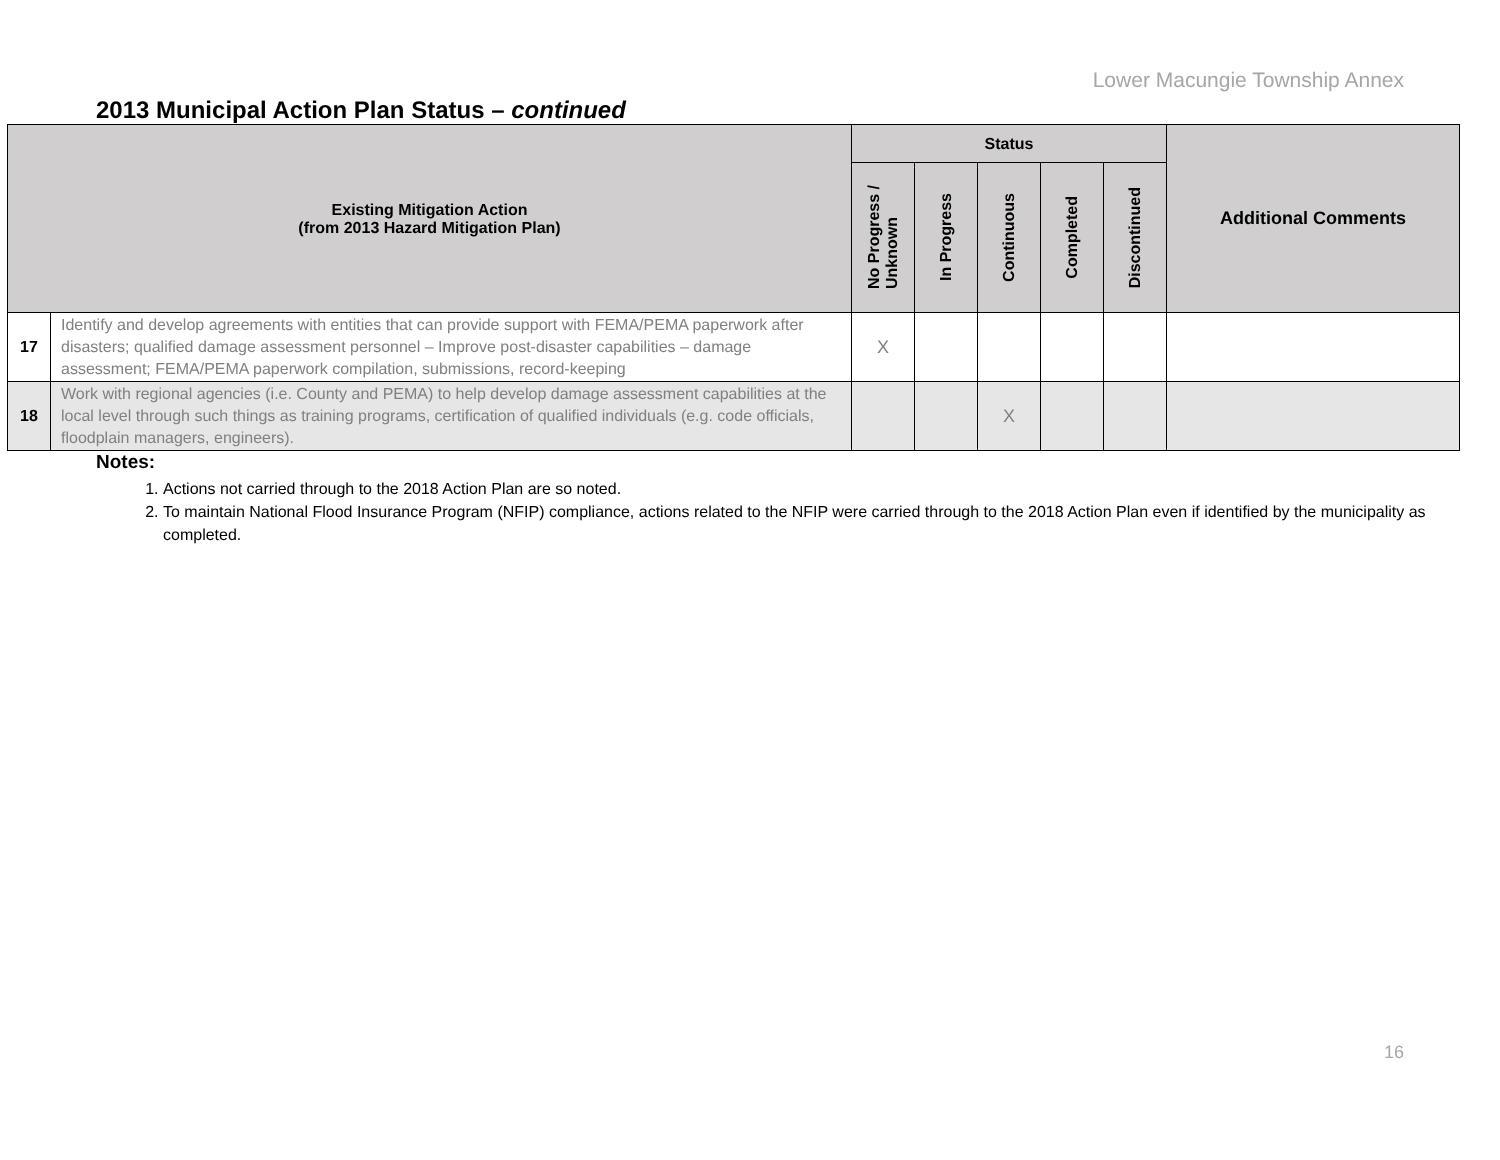Lower Macungie Township Annex
2013 Municipal Action Plan Status – continued
| Existing Mitigation Action (from 2013 Hazard Mitigation Plan) | | Status | | | | | Additional Comments |
| --- | --- | --- | --- | --- | --- | --- | --- |
| | | No Progress / Unknown | In Progress | Continuous | Completed | Discontinued | |
| 17 | Identify and develop agreements with entities that can provide support with FEMA/PEMA paperwork after disasters; qualified damage assessment personnel – Improve post-disaster capabilities – damage assessment; FEMA/PEMA paperwork compilation, submissions, record-keeping | X | | | | | |
| 18 | Work with regional agencies (i.e. County and PEMA) to help develop damage assessment capabilities at the local level through such things as training programs, certification of qualified individuals (e.g. code officials, floodplain managers, engineers). | | | X | | | |
Notes:
1. Actions not carried through to the 2018 Action Plan are so noted.
2. To maintain National Flood Insurance Program (NFIP) compliance, actions related to the NFIP were carried through to the 2018 Action Plan even if identified by the municipality as completed.
16